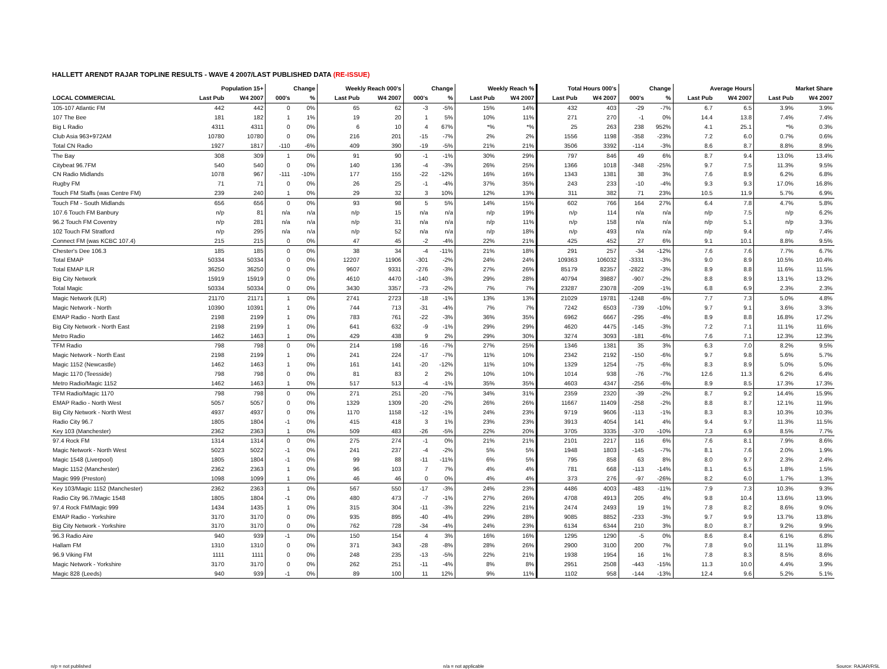HALLETT ARENDT RAJAR TOPLINE RESULTS - WAVE 4 2007/LAST PUBLISHED DATA (RE-ISSUE)
| | Population 15+ | | Change | | Weekly Reach 000's | | Change | | Weekly Reach % | | Total Hours 000's | | Change | | Average Hours | | Market Share | |
| --- | --- | --- | --- | --- | --- | --- | --- | --- | --- | --- | --- | --- | --- | --- | --- | --- | --- | --- |
| LOCAL COMMERCIAL | Last Pub | W4 2007 | 000's | % | Last Pub | W4 2007 | 000's | % | Last Pub | W4 2007 | Last Pub | W4 2007 | 000's | % | Last Pub | W4 2007 | Last Pub | W4 2007 |
| 105-107 Atlantic FM | 442 | 442 | 0 | 0% | 65 | 62 | -3 | -5% | 15% | 14% | 432 | 403 | -29 | -7% | 6.7 | 6.5 | 3.9% | 3.9% |
| 107 The Bee | 181 | 182 | 1 | 1% | 19 | 20 | 1 | 5% | 10% | 11% | 271 | 270 | -1 | 0% | 14.4 | 13.8 | 7.4% | 7.4% |
| Big L Radio | 4311 | 4311 | 0 | 0% | 6 | 10 | 4 | 67% | *% | *% | 25 | 263 | 238 | 952% | 4.1 | 25.1 | *% | 0.3% |
| Club Asia 963+972AM | 10780 | 10780 | 0 | 0% | 216 | 201 | -15 | -7% | 2% | 2% | 1556 | 1198 | -358 | -23% | 7.2 | 6.0 | 0.7% | 0.6% |
| Total CN Radio | 1927 | 1817 | -110 | -6% | 409 | 390 | -19 | -5% | 21% | 21% | 3506 | 3392 | -114 | -3% | 8.6 | 8.7 | 8.8% | 8.9% |
| The Bay | 308 | 309 | 1 | 0% | 91 | 90 | -1 | -1% | 30% | 29% | 797 | 846 | 49 | 6% | 8.7 | 9.4 | 13.0% | 13.4% |
| Citybeat 96.7FM | 540 | 540 | 0 | 0% | 140 | 136 | -4 | -3% | 26% | 25% | 1366 | 1018 | -348 | -25% | 9.7 | 7.5 | 11.3% | 9.5% |
| CN Radio Midlands | 1078 | 967 | -111 | -10% | 177 | 155 | -22 | -12% | 16% | 16% | 1343 | 1381 | 38 | 3% | 7.6 | 8.9 | 6.2% | 6.8% |
| Rugby FM | 71 | 71 | 0 | 0% | 26 | 25 | -1 | -4% | 37% | 35% | 243 | 233 | -10 | -4% | 9.3 | 9.3 | 17.0% | 16.8% |
| Touch FM Staffs (was Centre FM) | 239 | 240 | 1 | 0% | 29 | 32 | 3 | 10% | 12% | 13% | 311 | 382 | 71 | 23% | 10.5 | 11.9 | 5.7% | 6.9% |
| Touch FM - South Midlands | 656 | 656 | 0 | 0% | 93 | 98 | 5 | 5% | 14% | 15% | 602 | 766 | 164 | 27% | 6.4 | 7.8 | 4.7% | 5.8% |
| 107.6 Touch FM Banbury | n/p | 81 | n/a | n/a | n/p | 15 | n/a | n/a | n/p | 19% | n/p | 114 | n/a | n/a | n/p | 7.5 | n/p | 6.2% |
| 96.2 Touch FM Coventry | n/p | 281 | n/a | n/a | n/p | 31 | n/a | n/a | n/p | 11% | n/p | 158 | n/a | n/a | n/p | 5.1 | n/p | 3.3% |
| 102 Touch FM Stratford | n/p | 295 | n/a | n/a | n/p | 52 | n/a | n/a | n/p | 18% | n/p | 493 | n/a | n/a | n/p | 9.4 | n/p | 7.4% |
| Connect FM (was KCBC 107.4) | 215 | 215 | 0 | 0% | 47 | 45 | -2 | -4% | 22% | 21% | 425 | 452 | 27 | 6% | 9.1 | 10.1 | 8.8% | 9.5% |
| Chester's Dee 106.3 | 185 | 185 | 0 | 0% | 38 | 34 | -4 | -11% | 21% | 18% | 291 | 257 | -34 | -12% | 7.6 | 7.6 | 7.7% | 6.7% |
| Total EMAP | 50334 | 50334 | 0 | 0% | 12207 | 11906 | -301 | -2% | 24% | 24% | 109363 | 106032 | -3331 | -3% | 9.0 | 8.9 | 10.5% | 10.4% |
| Total EMAP ILR | 36250 | 36250 | 0 | 0% | 9607 | 9331 | -276 | -3% | 27% | 26% | 85179 | 82357 | -2822 | -3% | 8.9 | 8.8 | 11.6% | 11.5% |
| Big City Network | 15919 | 15919 | 0 | 0% | 4610 | 4470 | -140 | -3% | 29% | 28% | 40794 | 39887 | -907 | -2% | 8.8 | 8.9 | 13.1% | 13.2% |
| Total Magic | 50334 | 50334 | 0 | 0% | 3430 | 3357 | -73 | -2% | 7% | 7% | 23287 | 23078 | -209 | -1% | 6.8 | 6.9 | 2.3% | 2.3% |
| Magic Network (ILR) | 21170 | 21171 | 1 | 0% | 2741 | 2723 | -18 | -1% | 13% | 13% | 21029 | 19781 | -1248 | -6% | 7.7 | 7.3 | 5.0% | 4.8% |
| Magic Network - North | 10390 | 10391 | 1 | 0% | 744 | 713 | -31 | -4% | 7% | 7% | 7242 | 6503 | -739 | -10% | 9.7 | 9.1 | 3.6% | 3.3% |
| EMAP Radio - North East | 2198 | 2199 | 1 | 0% | 783 | 761 | -22 | -3% | 36% | 35% | 6962 | 6667 | -295 | -4% | 8.9 | 8.8 | 16.8% | 17.2% |
| Big City Network - North East | 2198 | 2199 | 1 | 0% | 641 | 632 | -9 | -1% | 29% | 29% | 4620 | 4475 | -145 | -3% | 7.2 | 7.1 | 11.1% | 11.6% |
| Metro Radio | 1462 | 1463 | 1 | 0% | 429 | 438 | 9 | 2% | 29% | 30% | 3274 | 3093 | -181 | -6% | 7.6 | 7.1 | 12.3% | 12.3% |
| TFM Radio | 798 | 798 | 0 | 0% | 214 | 198 | -16 | -7% | 27% | 25% | 1346 | 1381 | 35 | 3% | 6.3 | 7.0 | 8.2% | 9.5% |
| Magic Network - North East | 2198 | 2199 | 1 | 0% | 241 | 224 | -17 | -7% | 11% | 10% | 2342 | 2192 | -150 | -6% | 9.7 | 9.8 | 5.6% | 5.7% |
| Magic 1152 (Newcastle) | 1462 | 1463 | 1 | 0% | 161 | 141 | -20 | -12% | 11% | 10% | 1329 | 1254 | -75 | -6% | 8.3 | 8.9 | 5.0% | 5.0% |
| Magic 1170 (Teesside) | 798 | 798 | 0 | 0% | 81 | 83 | 2 | 2% | 10% | 10% | 1014 | 938 | -76 | -7% | 12.6 | 11.3 | 6.2% | 6.4% |
| Metro Radio/Magic 1152 | 1462 | 1463 | 1 | 0% | 517 | 513 | -4 | -1% | 35% | 35% | 4603 | 4347 | -256 | -6% | 8.9 | 8.5 | 17.3% | 17.3% |
| TFM Radio/Magic 1170 | 798 | 798 | 0 | 0% | 271 | 251 | -20 | -7% | 34% | 31% | 2359 | 2320 | -39 | -2% | 8.7 | 9.2 | 14.4% | 15.9% |
| EMAP Radio - North West | 5057 | 5057 | 0 | 0% | 1329 | 1309 | -20 | -2% | 26% | 26% | 11667 | 11409 | -258 | -2% | 8.8 | 8.7 | 12.1% | 11.9% |
| Big City Network - North West | 4937 | 4937 | 0 | 0% | 1170 | 1158 | -12 | -1% | 24% | 23% | 9719 | 9606 | -113 | -1% | 8.3 | 8.3 | 10.3% | 10.3% |
| Radio City 96.7 | 1805 | 1804 | -1 | 0% | 415 | 418 | 3 | 1% | 23% | 23% | 3913 | 4054 | 141 | 4% | 9.4 | 9.7 | 11.3% | 11.5% |
| Key 103 (Manchester) | 2362 | 2363 | 1 | 0% | 509 | 483 | -26 | -5% | 22% | 20% | 3705 | 3335 | -370 | -10% | 7.3 | 6.9 | 8.5% | 7.7% |
| 97.4 Rock FM | 1314 | 1314 | 0 | 0% | 275 | 274 | -1 | 0% | 21% | 21% | 2101 | 2217 | 116 | 6% | 7.6 | 8.1 | 7.9% | 8.6% |
| Magic Network - North West | 5023 | 5022 | -1 | 0% | 241 | 237 | -4 | -2% | 5% | 5% | 1948 | 1803 | -145 | -7% | 8.1 | 7.6 | 2.0% | 1.9% |
| Magic 1548 (Liverpool) | 1805 | 1804 | -1 | 0% | 99 | 88 | -11 | -11% | 6% | 5% | 795 | 858 | 63 | 8% | 8.0 | 9.7 | 2.3% | 2.4% |
| Magic 1152 (Manchester) | 2362 | 2363 | 1 | 0% | 96 | 103 | 7 | 7% | 4% | 4% | 781 | 668 | -113 | -14% | 8.1 | 6.5 | 1.8% | 1.5% |
| Magic 999 (Preston) | 1098 | 1099 | 1 | 0% | 46 | 46 | 0 | 0% | 4% | 4% | 373 | 276 | -97 | -26% | 8.2 | 6.0 | 1.7% | 1.3% |
| Key 103/Magic 1152 (Manchester) | 2362 | 2363 | 1 | 0% | 567 | 550 | -17 | -3% | 24% | 23% | 4486 | 4003 | -483 | -11% | 7.9 | 7.3 | 10.3% | 9.3% |
| Radio City 96.7/Magic 1548 | 1805 | 1804 | -1 | 0% | 480 | 473 | -7 | -1% | 27% | 26% | 4708 | 4913 | 205 | 4% | 9.8 | 10.4 | 13.6% | 13.9% |
| 97.4 Rock FM/Magic 999 | 1434 | 1435 | 1 | 0% | 315 | 304 | -11 | -3% | 22% | 21% | 2474 | 2493 | 19 | 1% | 7.8 | 8.2 | 8.6% | 9.0% |
| EMAP Radio - Yorkshire | 3170 | 3170 | 0 | 0% | 935 | 895 | -40 | -4% | 29% | 28% | 9085 | 8852 | -233 | -3% | 9.7 | 9.9 | 13.7% | 13.8% |
| Big City Network - Yorkshire | 3170 | 3170 | 0 | 0% | 762 | 728 | -34 | -4% | 24% | 23% | 6134 | 6344 | 210 | 3% | 8.0 | 8.7 | 9.2% | 9.9% |
| 96.3 Radio Aire | 940 | 939 | -1 | 0% | 150 | 154 | 4 | 3% | 16% | 16% | 1295 | 1290 | -5 | 0% | 8.6 | 8.4 | 6.1% | 6.8% |
| Hallam FM | 1310 | 1310 | 0 | 0% | 371 | 343 | -28 | -8% | 28% | 26% | 2900 | 3100 | 200 | 7% | 7.8 | 9.0 | 11.1% | 11.8% |
| 96.9 Viking FM | 1111 | 1111 | 0 | 0% | 248 | 235 | -13 | -5% | 22% | 21% | 1938 | 1954 | 16 | 1% | 7.8 | 8.3 | 8.5% | 8.6% |
| Magic Network - Yorkshire | 3170 | 3170 | 0 | 0% | 262 | 251 | -11 | -4% | 8% | 8% | 2951 | 2508 | -443 | -15% | 11.3 | 10.0 | 4.4% | 3.9% |
| Magic 828 (Leeds) | 940 | 939 | -1 | 0% | 89 | 100 | 11 | 12% | 9% | 11% | 1102 | 958 | -144 | -13% | 12.4 | 9.6 | 5.2% | 5.1% |
n/p = not published n/a = not applicable Source: RAJAR/RSL